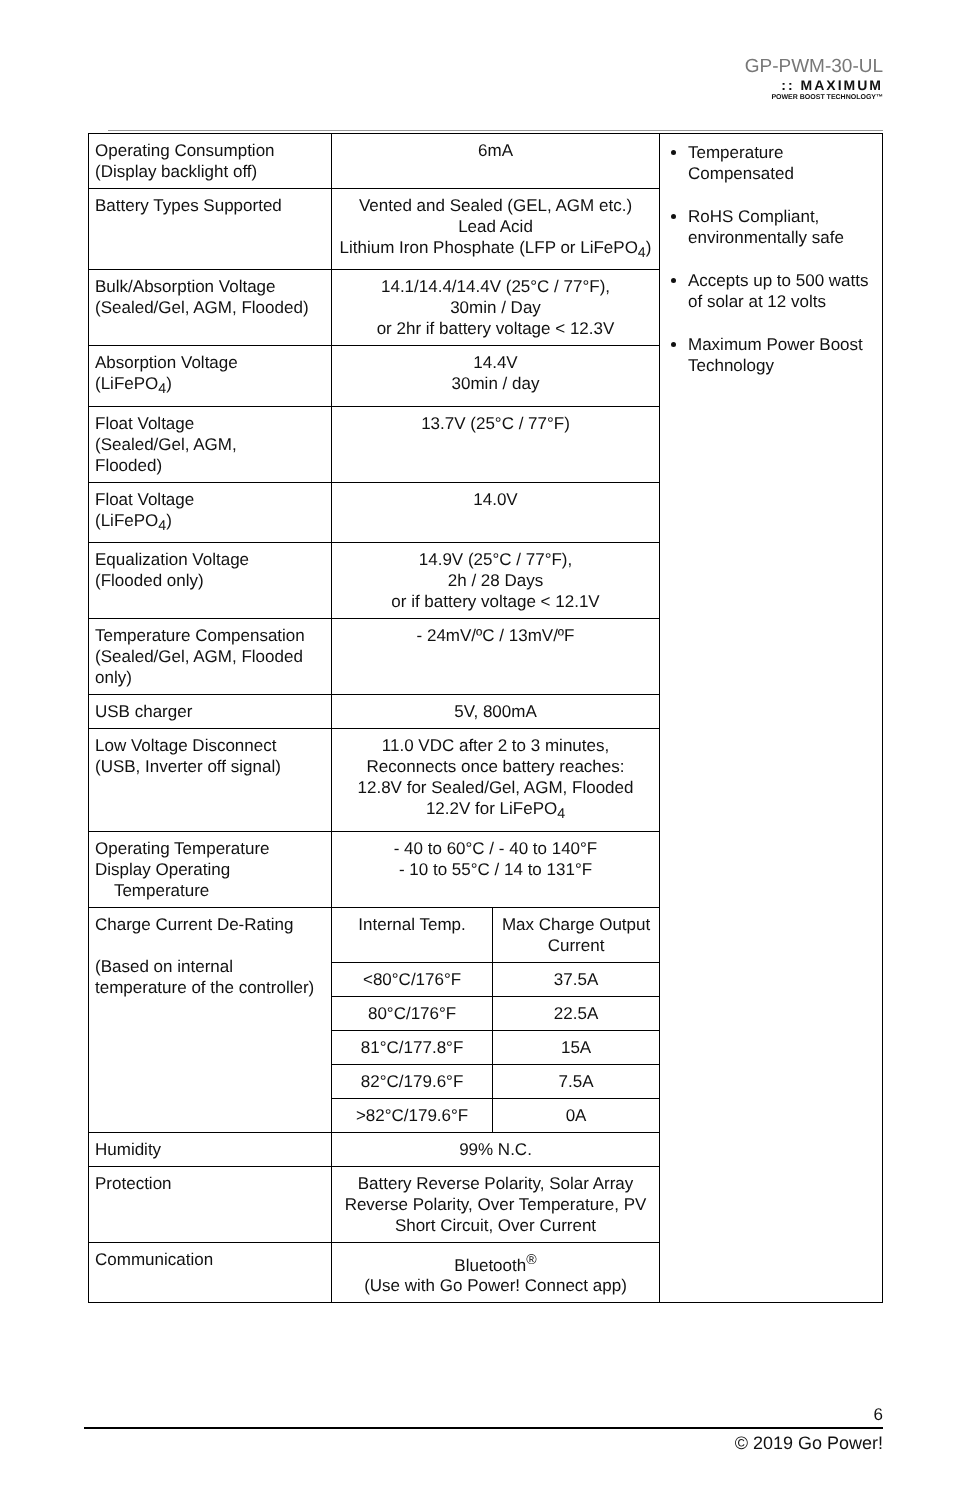GP-PWM-30-UL
:: MAXIMUM
POWER BOOST TECHNOLOGY™
| Operating Consumption (Display backlight off) | 6mA | | Temperature Compensated RoHS Compliant, environmentally safe Accepts up to 500 watts of solar at 12 volts Maximum Power Boost Technology |
| Battery Types Supported | Vented and Sealed (GEL, AGM etc.) Lead Acid Lithium Iron Phosphate (LFP or LiFePO<sub>4</sub>) | | |
| Bulk/Absorption Voltage (Sealed/Gel, AGM, Flooded) | 14.1/14.4/14.4V (25°C / 77°F), 30min / Day or 2hr if battery voltage < 12.3V | | |
| Absorption Voltage (LiFePO<sub>4</sub>) | 14.4V 30min / day | | |
| Float Voltage (Sealed/Gel, AGM, Flooded) | 13.7V (25°C / 77°F) | | |
| Float Voltage (LiFePO<sub>4</sub>) | 14.0V | | |
| Equalization Voltage (Flooded only) | 14.9V (25°C / 77°F), 2h / 28 Days or if battery voltage < 12.1V | | |
| Temperature Compensation (Sealed/Gel, AGM, Flooded only) | - 24mV/ºC / 13mV/ºF | | |
| USB charger | 5V, 800mA | | |
| Low Voltage Disconnect (USB, Inverter off signal) | 11.0 VDC after 2 to 3 minutes, Reconnects once battery reaches: 12.8V for Sealed/Gel, AGM, Flooded 12.2V for LiFePO<sub>4</sub> | | |
| Operating Temperature Display Operating Temperature | - 40 to 60°C / - 40 to 140°F - 10 to 55°C / 14 to 131°F | | |
| Charge Current De-Rating (Based on internal temperature of the controller) | Internal Temp. | Max Charge Output Current | |
| | <80°C/176°F | 37.5A | |
| | 80°C/176°F | 22.5A | |
| | 81°C/177.8°F | 15A | |
| | 82°C/179.6°F | 7.5A | |
| | >82°C/179.6°F | 0A | |
| Humidity | 99% N.C. | | |
| Protection | Battery Reverse Polarity, Solar Array Reverse Polarity, Over Temperature, PV Short Circuit, Over Current | | |
| Communication | Bluetooth<sup>®</sup> (Use with Go Power! Connect app) | | |
6
© 2019 Go Power!